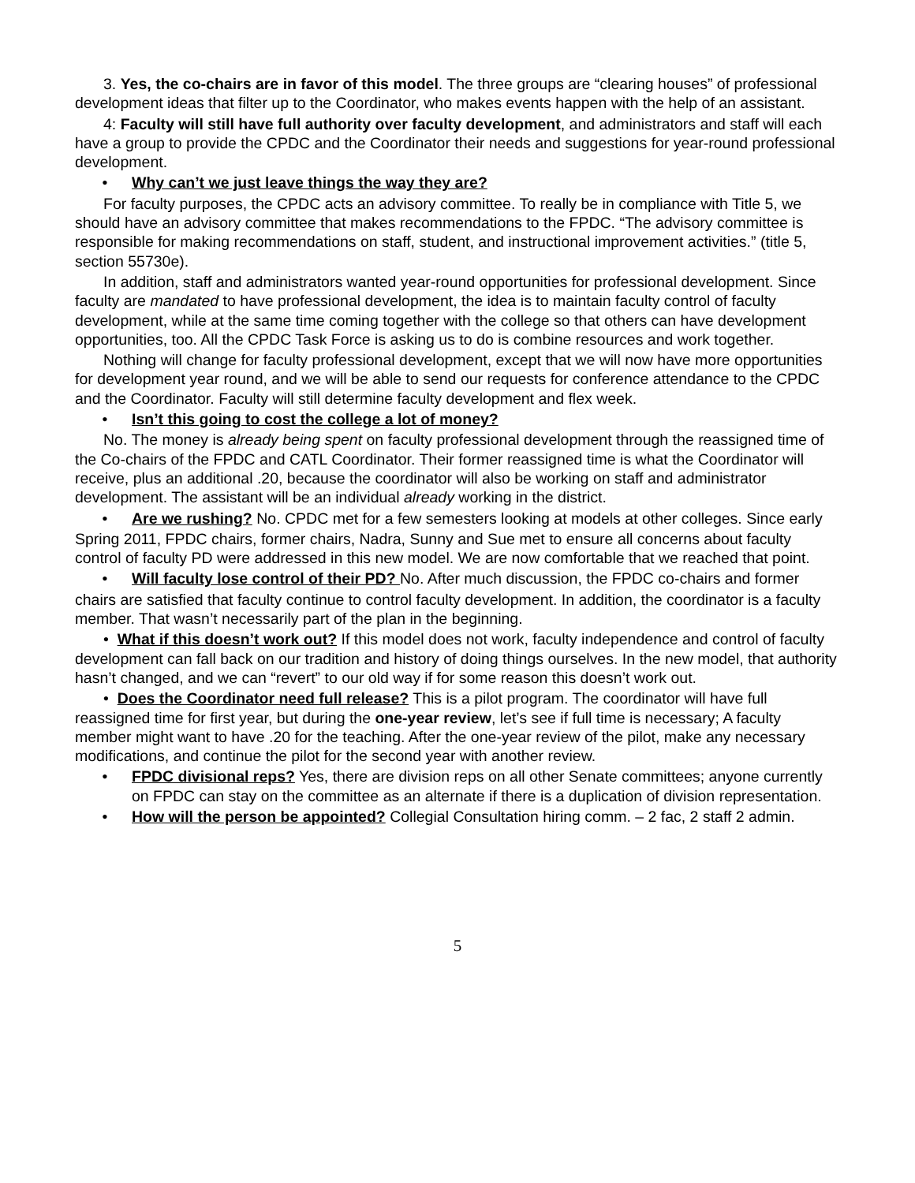3. Yes, the co-chairs are in favor of this model. The three groups are “clearing houses” of professional development ideas that filter up to the Coordinator, who makes events happen with the help of an assistant.
4: Faculty will still have full authority over faculty development, and administrators and staff will each have a group to provide the CPDC and the Coordinator their needs and suggestions for year-round professional development.
• Why can’t we just leave things the way they are?
For faculty purposes, the CPDC acts an advisory committee. To really be in compliance with Title 5, we should have an advisory committee that makes recommendations to the FPDC. “The advisory committee is responsible for making recommendations on staff, student, and instructional improvement activities.” (title 5, section 55730e).
In addition, staff and administrators wanted year-round opportunities for professional development. Since faculty are mandated to have professional development, the idea is to maintain faculty control of faculty development, while at the same time coming together with the college so that others can have development opportunities, too. All the CPDC Task Force is asking us to do is combine resources and work together.
Nothing will change for faculty professional development, except that we will now have more opportunities for development year round, and we will be able to send our requests for conference attendance to the CPDC and the Coordinator. Faculty will still determine faculty development and flex week.
• Isn’t this going to cost the college a lot of money?
No. The money is already being spent on faculty professional development through the reassigned time of the Co-chairs of the FPDC and CATL Coordinator. Their former reassigned time is what the Coordinator will receive, plus an additional .20, because the coordinator will also be working on staff and administrator development. The assistant will be an individual already working in the district.
• Are we rushing? No. CPDC met for a few semesters looking at models at other colleges. Since early
Spring 2011, FPDC chairs, former chairs, Nadra, Sunny and Sue met to ensure all concerns about faculty control of faculty PD were addressed in this new model. We are now comfortable that we reached that point.
• Will faculty lose control of their PD? No. After much discussion, the FPDC co-chairs and former
chairs are satisfied that faculty continue to control faculty development. In addition, the coordinator is a faculty member. That wasn’t necessarily part of the plan in the beginning.
• What if this doesn’t work out? If this model does not work, faculty independence and control of faculty development can fall back on our tradition and history of doing things ourselves. In the new model, that authority hasn’t changed, and we can “revert” to our old way if for some reason this doesn’t work out.
• Does the Coordinator need full release? This is a pilot program. The coordinator will have full reassigned time for first year, but during the one-year review, let’s see if full time is necessary; A faculty member might want to have .20 for the teaching. After the one-year review of the pilot, make any necessary modifications, and continue the pilot for the second year with another review.
• FPDC divisional reps? Yes, there are division reps on all other Senate committees; anyone currently on FPDC can stay on the committee as an alternate if there is a duplication of division representation.
• How will the person be appointed? Collegial Consultation hiring comm. – 2 fac, 2 staff 2 admin.
5